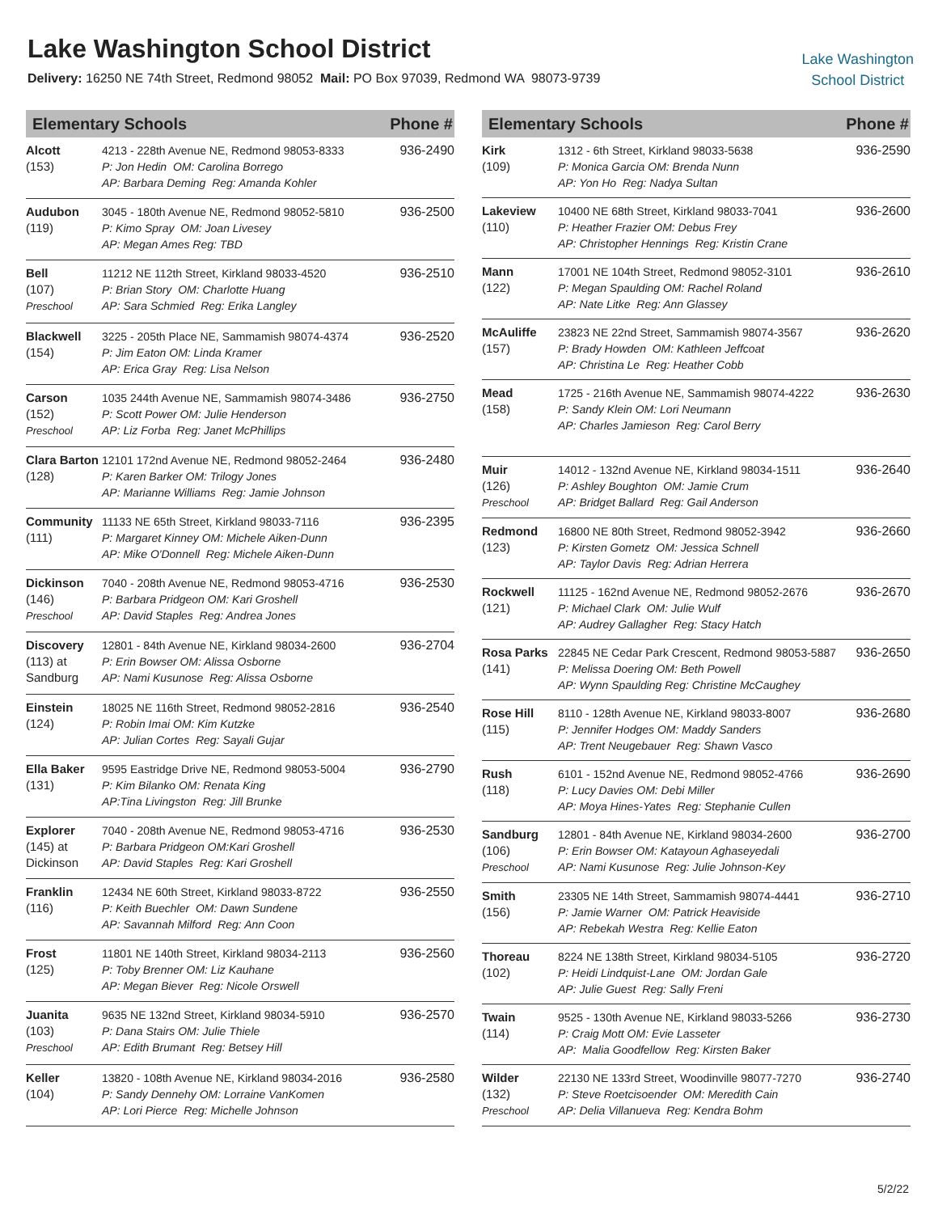Lake Washington School District
Delivery: 16250 NE 74th Street, Redmond 98052 Mail: PO Box 97039, Redmond WA 98073-9739
Lake Washington
School District
| Elementary Schools | | Phone # |
| --- | --- | --- |
| Alcott (153) | 4213 - 228th Avenue NE, Redmond 98053-8333 P: Jon Hedin OM: Carolina Borrego AP: Barbara Deming Reg: Amanda Kohler | 936-2490 |
| Audubon (119) | 3045 - 180th Avenue NE, Redmond 98052-5810 P: Kimo Spray OM: Joan Livesey AP: Megan Ames Reg: TBD | 936-2500 |
| Bell (107) Preschool | 11212 NE 112th Street, Kirkland 98033-4520 P: Brian Story OM: Charlotte Huang AP: Sara Schmied Reg: Erika Langley | 936-2510 |
| Blackwell (154) | 3225 - 205th Place NE, Sammamish 98074-4374 P: Jim Eaton OM: Linda Kramer AP: Erica Gray Reg: Lisa Nelson | 936-2520 |
| Carson (152) Preschool | 1035 244th Avenue NE, Sammamish 98074-3486 P: Scott Power OM: Julie Henderson AP: Liz Forba Reg: Janet McPhillips | 936-2750 |
| Clara Barton (128) | 12101 172nd Avenue NE, Redmond 98052-2464 P: Karen Barker OM: Trilogy Jones AP: Marianne Williams Reg: Jamie Johnson | 936-2480 |
| Community (111) | 11133 NE 65th Street, Kirkland 98033-7116 P: Margaret Kinney OM: Michele Aiken-Dunn AP: Mike O'Donnell Reg: Michele Aiken-Dunn | 936-2395 |
| Dickinson (146) Preschool | 7040 - 208th Avenue NE, Redmond 98053-4716 P: Barbara Pridgeon OM: Kari Groshell AP: David Staples Reg: Andrea Jones | 936-2530 |
| Discovery (113) at Sandburg | 12801 - 84th Avenue NE, Kirkland 98034-2600 P: Erin Bowser OM: Alissa Osborne AP: Nami Kusunose Reg: Alissa Osborne | 936-2704 |
| Einstein (124) | 18025 NE 116th Street, Redmond 98052-2816 P: Robin Imai OM: Kim Kutzke AP: Julian Cortes Reg: Sayali Gujar | 936-2540 |
| Ella Baker (131) | 9595 Eastridge Drive NE, Redmond 98053-5004 P: Kim Bilanko OM: Renata King AP:Tina Livingston Reg: Jill Brunke | 936-2790 |
| Explorer (145) at Dickinson | 7040 - 208th Avenue NE, Redmond 98053-4716 P: Barbara Pridgeon OM:Kari Groshell AP: David Staples Reg: Kari Groshell | 936-2530 |
| Franklin (116) | 12434 NE 60th Street, Kirkland 98033-8722 P: Keith Buechler OM: Dawn Sundene AP: Savannah Milford Reg: Ann Coon | 936-2550 |
| Frost (125) | 11801 NE 140th Street, Kirkland 98034-2113 P: Toby Brenner OM: Liz Kauhane AP: Megan Biever Reg: Nicole Orswell | 936-2560 |
| Juanita (103) Preschool | 9635 NE 132nd Street, Kirkland 98034-5910 P: Dana Stairs OM: Julie Thiele AP: Edith Brumant Reg: Betsey Hill | 936-2570 |
| Keller (104) | 13820 - 108th Avenue NE, Kirkland 98034-2016 P: Sandy Dennehy OM: Lorraine VanKomen AP: Lori Pierce Reg: Michelle Johnson | 936-2580 |
| Elementary Schools | | Phone # |
| --- | --- | --- |
| Kirk (109) | 1312 - 6th Street, Kirkland 98033-5638 P: Monica Garcia OM: Brenda Nunn AP: Yon Ho Reg: Nadya Sultan | 936-2590 |
| Lakeview (110) | 10400 NE 68th Street, Kirkland 98033-7041 P: Heather Frazier OM: Debus Frey AP: Christopher Hennings Reg: Kristin Crane | 936-2600 |
| Mann (122) | 17001 NE 104th Street, Redmond 98052-3101 P: Megan Spaulding OM: Rachel Roland AP: Nate Litke Reg: Ann Glassey | 936-2610 |
| McAuliffe (157) | 23823 NE 22nd Street, Sammamish 98074-3567 P: Brady Howden OM: Kathleen Jeffcoat AP: Christina Le Reg: Heather Cobb | 936-2620 |
| Mead (158) | 1725 - 216th Avenue NE, Sammamish 98074-4222 P: Sandy Klein OM: Lori Neumann AP: Charles Jamieson Reg: Carol Berry | 936-2630 |
| Muir (126) Preschool | 14012 - 132nd Avenue NE, Kirkland 98034-1511 P: Ashley Boughton OM: Jamie Crum AP: Bridget Ballard Reg: Gail Anderson | 936-2640 |
| Redmond (123) | 16800 NE 80th Street, Redmond 98052-3942 P: Kirsten Gometz OM: Jessica Schnell AP: Taylor Davis Reg: Adrian Herrera | 936-2660 |
| Rockwell (121) | 11125 - 162nd Avenue NE, Redmond 98052-2676 P: Michael Clark OM: Julie Wulf AP: Audrey Gallagher Reg: Stacy Hatch | 936-2670 |
| Rosa Parks (141) | 22845 NE Cedar Park Crescent, Redmond 98053-5887 P: Melissa Doering OM: Beth Powell AP: Wynn Spaulding Reg: Christine McCaughey | 936-2650 |
| Rose Hill (115) | 8110 - 128th Avenue NE, Kirkland 98033-8007 P: Jennifer Hodges OM: Maddy Sanders AP: Trent Neugebauer Reg: Shawn Vasco | 936-2680 |
| Rush (118) | 6101 - 152nd Avenue NE, Redmond 98052-4766 P: Lucy Davies OM: Debi Miller AP: Moya Hines-Yates Reg: Stephanie Cullen | 936-2690 |
| Sandburg (106) Preschool | 12801 - 84th Avenue NE, Kirkland 98034-2600 P: Erin Bowser OM: Katayoun Aghaseyedali AP: Nami Kusunose Reg: Julie Johnson-Key | 936-2700 |
| Smith (156) | 23305 NE 14th Street, Sammamish 98074-4441 P: Jamie Warner OM: Patrick Heaviside AP: Rebekah Westra Reg: Kellie Eaton | 936-2710 |
| Thoreau (102) | 8224 NE 138th Street, Kirkland 98034-5105 P: Heidi Lindquist-Lane OM: Jordan Gale AP: Julie Guest Reg: Sally Freni | 936-2720 |
| Twain (114) | 9525 - 130th Avenue NE, Kirkland 98033-5266 P: Craig Mott OM: Evie Lasseter AP: Malia Goodfellow Reg: Kirsten Baker | 936-2730 |
| Wilder (132) Preschool | 22130 NE 133rd Street, Woodinville 98077-7270 P: Steve Roetcisoender OM: Meredith Cain AP: Delia Villanueva Reg: Kendra Bohm | 936-2740 |
5/2/22